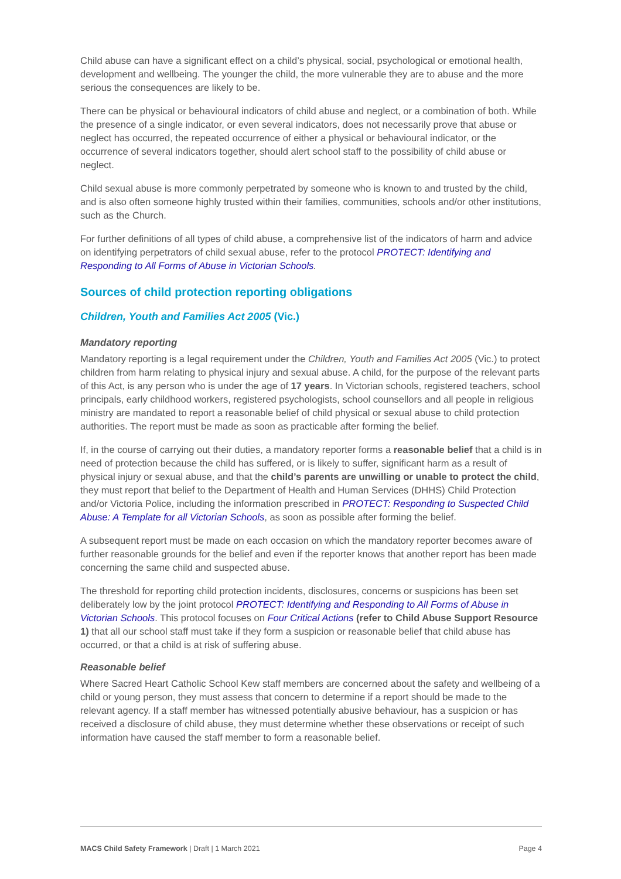Child abuse can have a significant effect on a child’s physical, social, psychological or emotional health, development and wellbeing. The younger the child, the more vulnerable they are to abuse and the more serious the consequences are likely to be.
There can be physical or behavioural indicators of child abuse and neglect, or a combination of both. While the presence of a single indicator, or even several indicators, does not necessarily prove that abuse or neglect has occurred, the repeated occurrence of either a physical or behavioural indicator, or the occurrence of several indicators together, should alert school staff to the possibility of child abuse or neglect.
Child sexual abuse is more commonly perpetrated by someone who is known to and trusted by the child, and is also often someone highly trusted within their families, communities, schools and/or other institutions, such as the Church.
For further definitions of all types of child abuse, a comprehensive list of the indicators of harm and advice on identifying perpetrators of child sexual abuse, refer to the protocol PROTECT: Identifying and Responding to All Forms of Abuse in Victorian Schools.
Sources of child protection reporting obligations
Children, Youth and Families Act 2005 (Vic.)
Mandatory reporting
Mandatory reporting is a legal requirement under the Children, Youth and Families Act 2005 (Vic.) to protect children from harm relating to physical injury and sexual abuse. A child, for the purpose of the relevant parts of this Act, is any person who is under the age of 17 years. In Victorian schools, registered teachers, school principals, early childhood workers, registered psychologists, school counsellors and all people in religious ministry are mandated to report a reasonable belief of child physical or sexual abuse to child protection authorities. The report must be made as soon as practicable after forming the belief.
If, in the course of carrying out their duties, a mandatory reporter forms a reasonable belief that a child is in need of protection because the child has suffered, or is likely to suffer, significant harm as a result of physical injury or sexual abuse, and that the child’s parents are unwilling or unable to protect the child, they must report that belief to the Department of Health and Human Services (DHHS) Child Protection and/or Victoria Police, including the information prescribed in PROTECT: Responding to Suspected Child Abuse: A Template for all Victorian Schools, as soon as possible after forming the belief.
A subsequent report must be made on each occasion on which the mandatory reporter becomes aware of further reasonable grounds for the belief and even if the reporter knows that another report has been made concerning the same child and suspected abuse.
The threshold for reporting child protection incidents, disclosures, concerns or suspicions has been set deliberately low by the joint protocol PROTECT: Identifying and Responding to All Forms of Abuse in Victorian Schools. This protocol focuses on Four Critical Actions (refer to Child Abuse Support Resource 1) that all our school staff must take if they form a suspicion or reasonable belief that child abuse has occurred, or that a child is at risk of suffering abuse.
Reasonable belief
Where Sacred Heart Catholic School Kew staff members are concerned about the safety and wellbeing of a child or young person, they must assess that concern to determine if a report should be made to the relevant agency. If a staff member has witnessed potentially abusive behaviour, has a suspicion or has received a disclosure of child abuse, they must determine whether these observations or receipt of such information have caused the staff member to form a reasonable belief.
MACS Child Safety Framework | Draft | 1 March 2021 Page 4